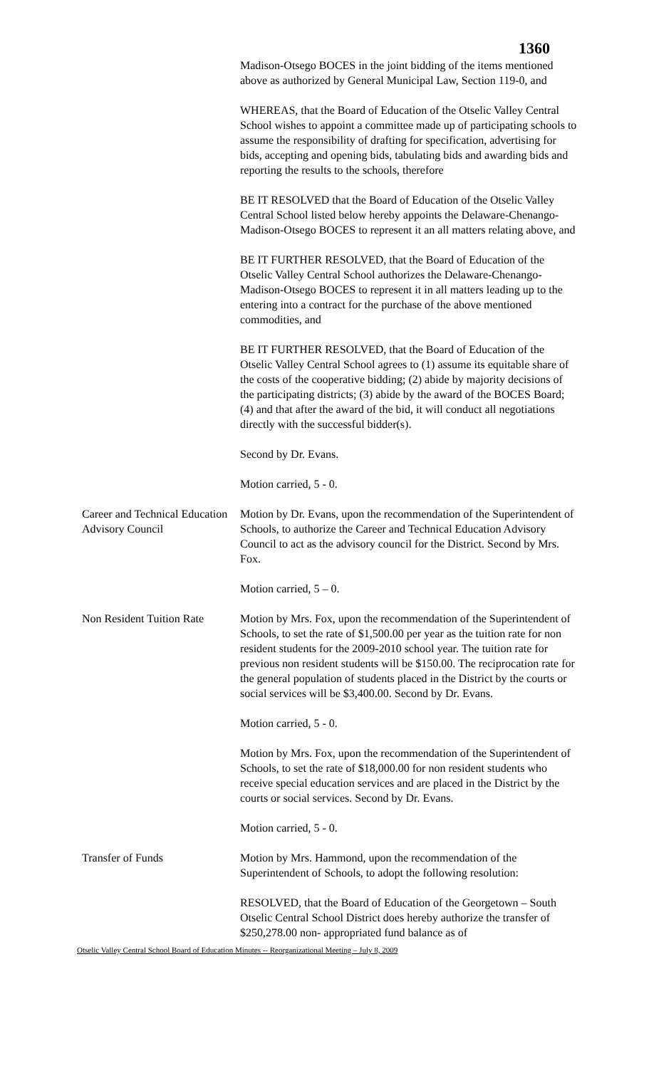1360
Madison-Otsego BOCES in the joint bidding of the items mentioned above as authorized by General Municipal Law, Section 119-0, and
WHEREAS, that the Board of Education of the Otselic Valley Central School wishes to appoint a committee made up of participating schools to assume the responsibility of drafting for specification, advertising for bids, accepting and opening bids, tabulating bids and awarding bids and reporting the results to the schools, therefore
BE IT RESOLVED that the Board of Education of the Otselic Valley Central School listed below hereby appoints the Delaware-Chenango-Madison-Otsego BOCES to represent it an all matters relating above, and
BE IT FURTHER RESOLVED, that the Board of Education of the Otselic Valley Central School authorizes the Delaware-Chenango-Madison-Otsego BOCES to represent it in all matters leading up to the entering into a contract for the purchase of the above mentioned commodities, and
BE IT FURTHER RESOLVED, that the Board of Education of the Otselic Valley Central School agrees to (1) assume its equitable share of the costs of the cooperative bidding; (2) abide by majority decisions of the participating districts; (3) abide by the award of the BOCES Board; (4) and that after the award of the bid, it will conduct all negotiations directly with the successful bidder(s).
Second by Dr. Evans.
Motion carried, 5 - 0.
Career and Technical Education Advisory Council
Motion by Dr. Evans, upon the recommendation of the Superintendent of Schools, to authorize the Career and Technical Education Advisory Council to act as the advisory council for the District. Second by Mrs. Fox.
Motion carried, 5 – 0.
Non Resident Tuition Rate
Motion by Mrs. Fox, upon the recommendation of the Superintendent of Schools, to set the rate of $1,500.00 per year as the tuition rate for non resident students for the 2009-2010 school year. The tuition rate for previous non resident students will be $150.00. The reciprocation rate for the general population of students placed in the District by the courts or social services will be $3,400.00. Second by Dr. Evans.
Motion carried, 5 - 0.
Motion by Mrs. Fox, upon the recommendation of the Superintendent of Schools, to set the rate of $18,000.00 for non resident students who receive special education services and are placed in the District by the courts or social services. Second by Dr. Evans.
Motion carried, 5 - 0.
Transfer of Funds Motion by Mrs. Hammond, upon the recommendation of the Superintendent of Schools, to adopt the following resolution:
RESOLVED, that the Board of Education of the Georgetown – South Otselic Central School District does hereby authorize the transfer of $250,278.00 non- appropriated fund balance as of
Otselic Valley Central School Board of Education Minutes -- Reorganizational Meeting – July 8, 2009